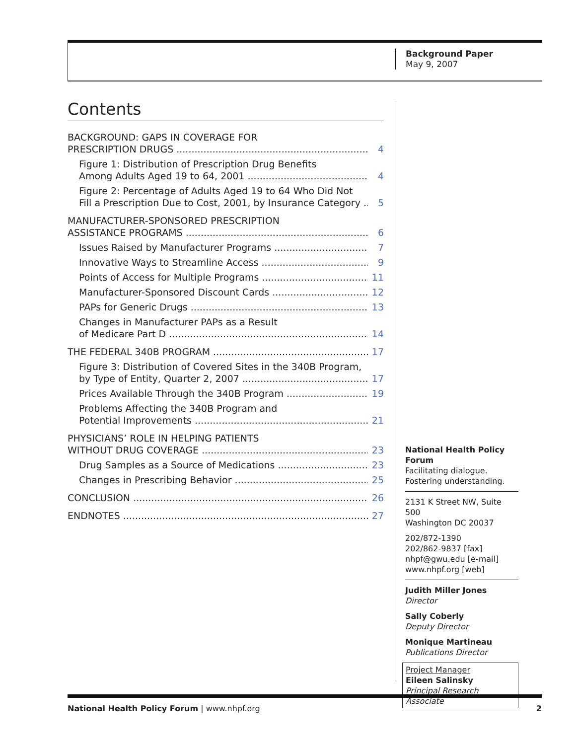Background Paper
May 9, 2007
Contents
BACKGROUND: GAPS IN COVERAGE FOR
PRESCRIPTION DRUGS
4
Figure 1: Distribution of Prescription Drug Benefits
Among Adults Aged 19 to 64, 2001
4
Figure 2: Percentage of Adults Aged 19 to 64 Who Did Not
Fill a Prescription Due to Cost, 2001, by Insurance Category
5
MANUFACTURER-SPONSORED PRESCRIPTION
ASSISTANCE PROGRAMS
6
Issues Raised by Manufacturer Programs 7
Innovative Ways to Streamline Access 9
Points of Access for Multiple Programs 11
Manufacturer-Sponsored Discount Cards 12
PAPs for Generic Drugs 13
Changes in Manufacturer PAPs as a Result
of Medicare Part D
14
THE FEDERAL 340B PROGRAM 17
Figure 3: Distribution of Covered Sites in the 340B Program,
by Type of Entity, Quarter 2, 2007
17
Prices Available Through the 340B Program 19
Problems Affecting the 340B Program and
Potential Improvements
21
PHYSICIANS’ ROLE IN HELPING PATIENTS
WITHOUT DRUG COVERAGE
23
Drug Samples as a Source of Medications 23
Changes in Prescribing Behavior 25
CONCLUSION 26
ENDNOTES 27
National Health Policy Forum
Facilitating dialogue.
Fostering understanding.
2131 K Street NW, Suite 500
Washington DC 20037
202/872-1390
202/862-9837 [fax]
nhpf@gwu.edu [e-mail]
www.nhpf.org [web]
Judith Miller Jones
Director
Sally Coberly
Deputy Director
Monique Martineau
Publications Director
Project Manager
Eileen Salinsky
Principal Research Associate
National Health Policy Forum | www.nhpf.org 2